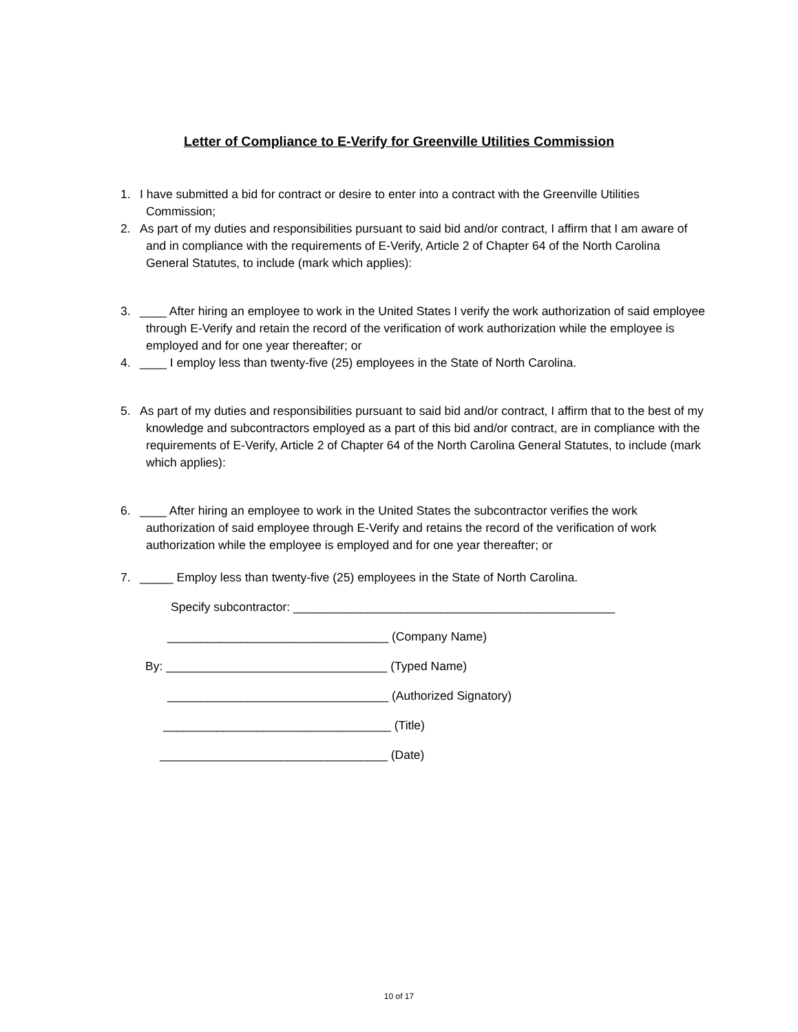Letter of Compliance to E-Verify for Greenville Utilities Commission
1. I have submitted a bid for contract or desire to enter into a contract with the Greenville Utilities Commission;
2. As part of my duties and responsibilities pursuant to said bid and/or contract, I affirm that I am aware of and in compliance with the requirements of E-Verify, Article 2 of Chapter 64 of the North Carolina General Statutes, to include (mark which applies):
3. ____ After hiring an employee to work in the United States I verify the work authorization of said employee through E-Verify and retain the record of the verification of work authorization while the employee is employed and for one year thereafter; or
4. ____ I employ less than twenty-five (25) employees in the State of North Carolina.
5. As part of my duties and responsibilities pursuant to said bid and/or contract, I affirm that to the best of my knowledge and subcontractors employed as a part of this bid and/or contract, are in compliance with the requirements of E-Verify, Article 2 of Chapter 64 of the North Carolina General Statutes, to include (mark which applies):
6. ____ After hiring an employee to work in the United States the subcontractor verifies the work authorization of said employee through E-Verify and retains the record of the verification of work authorization while the employee is employed and for one year thereafter; or
7. _____ Employ less than twenty-five (25) employees in the State of North Carolina.
Specify subcontractor: ________________________________________________
_________________________________ (Company Name)
By: _________________________________ (Typed Name)
_________________________________ (Authorized Signatory)
__________________________________ (Title)
__________________________________ (Date)
10 of 17